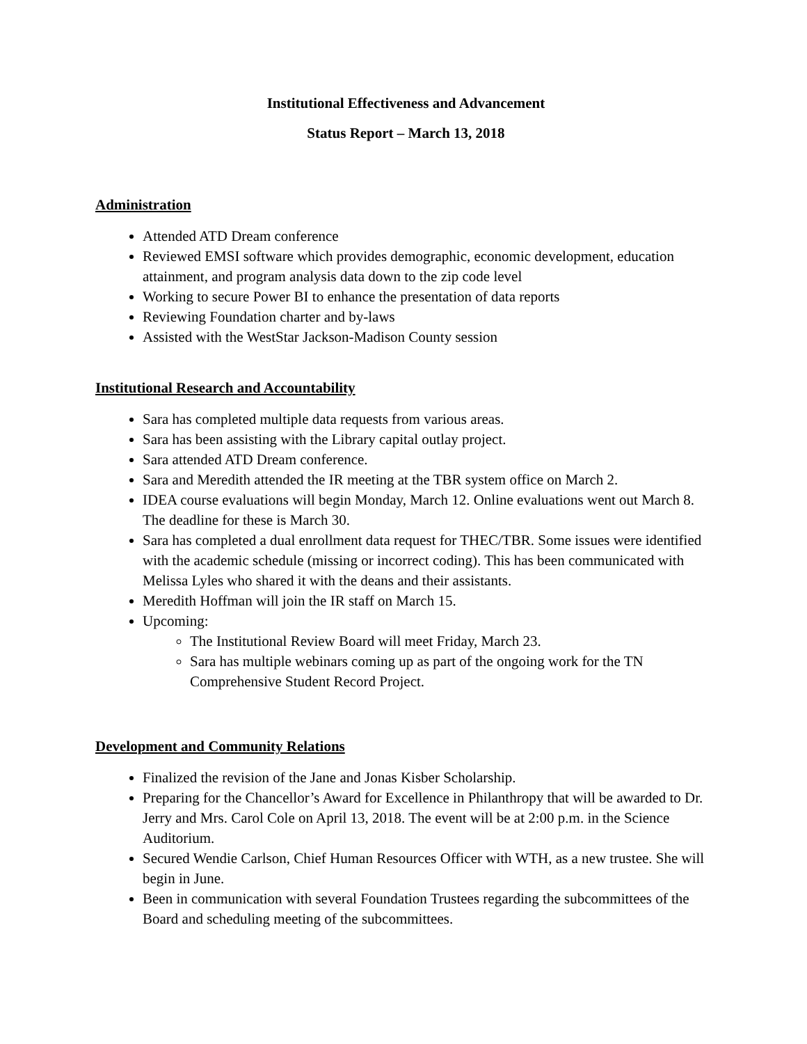Institutional Effectiveness and Advancement
Status Report – March 13, 2018
Administration
Attended ATD Dream conference
Reviewed EMSI software which provides demographic, economic development, education attainment, and program analysis data down to the zip code level
Working to secure Power BI to enhance the presentation of data reports
Reviewing Foundation charter and by-laws
Assisted with the WestStar Jackson-Madison County session
Institutional Research and Accountability
Sara has completed multiple data requests from various areas.
Sara has been assisting with the Library capital outlay project.
Sara attended ATD Dream conference.
Sara and Meredith attended the IR meeting at the TBR system office on March 2.
IDEA course evaluations will begin Monday, March 12. Online evaluations went out March 8. The deadline for these is March 30.
Sara has completed a dual enrollment data request for THEC/TBR. Some issues were identified with the academic schedule (missing or incorrect coding). This has been communicated with Melissa Lyles who shared it with the deans and their assistants.
Meredith Hoffman will join the IR staff on March 15.
Upcoming:
The Institutional Review Board will meet Friday, March 23.
Sara has multiple webinars coming up as part of the ongoing work for the TN Comprehensive Student Record Project.
Development and Community Relations
Finalized the revision of the Jane and Jonas Kisber Scholarship.
Preparing for the Chancellor’s Award for Excellence in Philanthropy that will be awarded to Dr. Jerry and Mrs. Carol Cole on April 13, 2018. The event will be at 2:00 p.m. in the Science Auditorium.
Secured Wendie Carlson, Chief Human Resources Officer with WTH, as a new trustee. She will begin in June.
Been in communication with several Foundation Trustees regarding the subcommittees of the Board and scheduling meeting of the subcommittees.